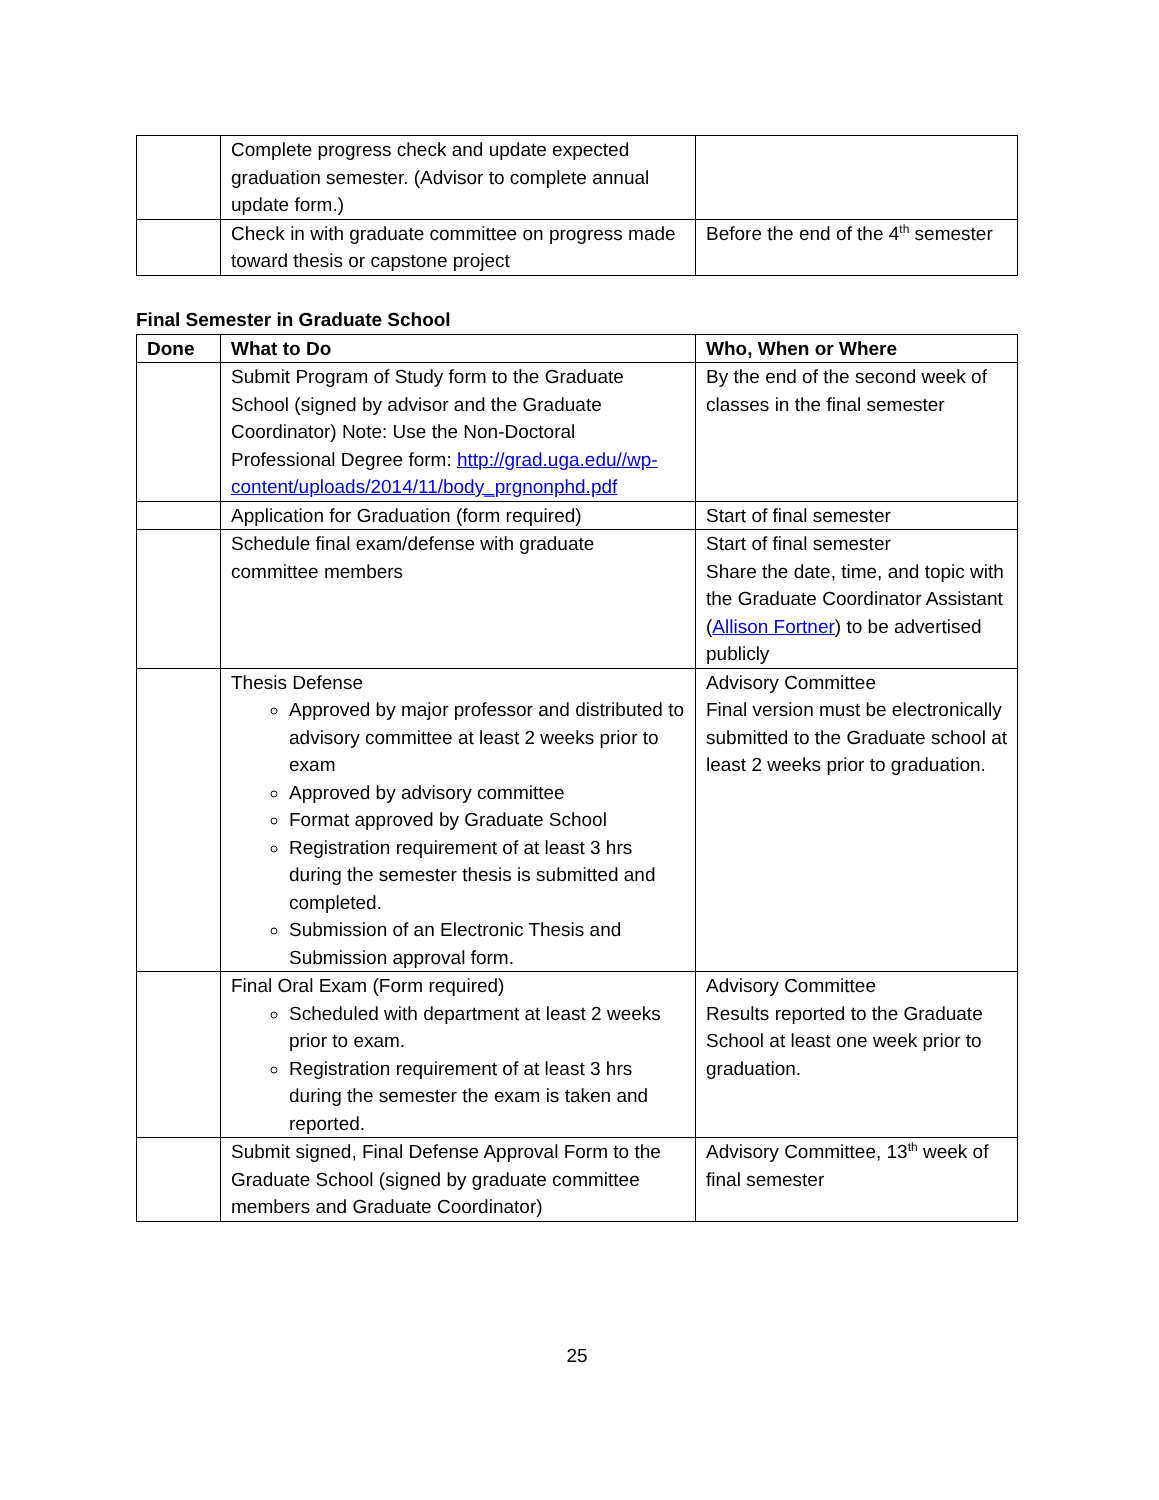| | Complete progress check and update expected graduation semester. (Advisor to complete annual update form.) | |
| | Check in with graduate committee on progress made toward thesis or capstone project | Before the end of the 4<sup>th</sup> semester |
Final Semester in Graduate School
| Done | What to Do | Who, When or Where |
| --- | --- | --- |
| | Submit Program of Study form to the Graduate School (signed by advisor and the Graduate Coordinator) Note: Use the Non-Doctoral Professional Degree form: http://grad.uga.edu//wp-content/uploads/2014/11/body_prgnonphd.pdf | By the end of the second week of classes in the final semester |
| | Application for Graduation (form required) | Start of final semester |
| | Schedule final exam/defense with graduate committee members | Start of final semester Share the date, time, and topic with the Graduate Coordinator Assistant ( Allison Fortner ) to be advertised publicly |
| | Thesis Defense Approved by major professor and distributed to advisory committee at least 2 weeks prior to exam Approved by advisory committee Format approved by Graduate School Registration requirement of at least 3 hrs during the semester thesis is submitted and completed. Submission of an Electronic Thesis and Submission approval form. | Advisory Committee Final version must be electronically submitted to the Graduate school at least 2 weeks prior to graduation. |
| | Final Oral Exam (Form required) Scheduled with department at least 2 weeks prior to exam. Registration requirement of at least 3 hrs during the semester the exam is taken and reported. | Advisory Committee Results reported to the Graduate School at least one week prior to graduation. |
| | Submit signed, Final Defense Approval Form to the Graduate School (signed by graduate committee members and Graduate Coordinator) | Advisory Committee, 13<sup>th</sup> week of final semester |
25